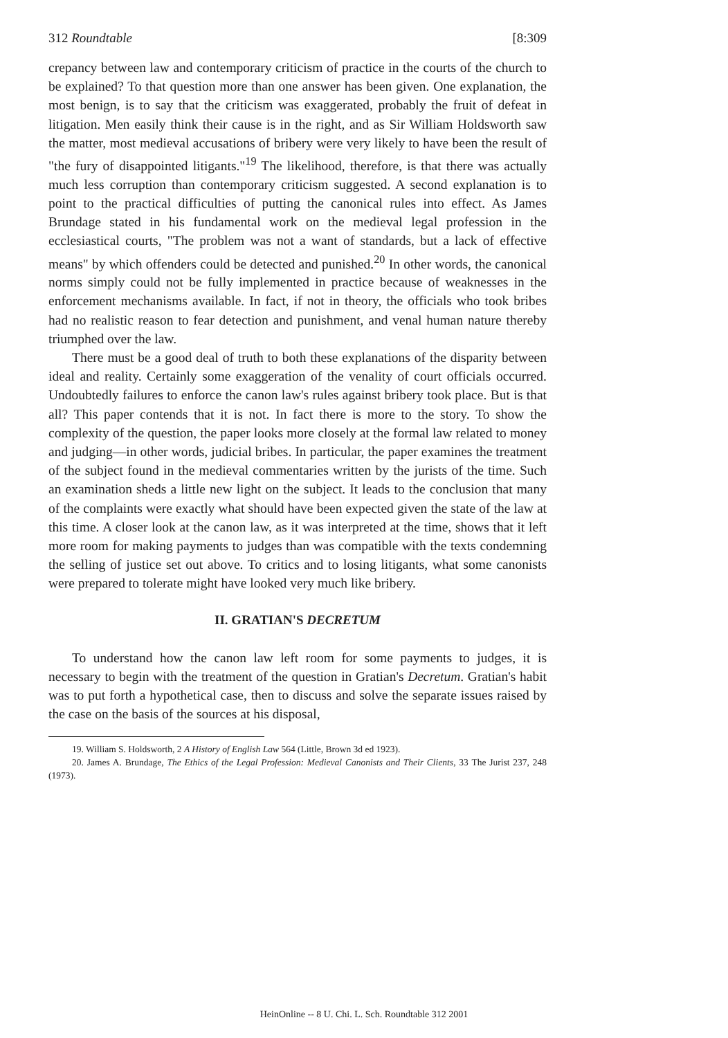312 Roundtable [8:309
crepancy between law and contemporary criticism of practice in the courts of the church to be explained? To that question more than one answer has been given. One explanation, the most benign, is to say that the criticism was exaggerated, probably the fruit of defeat in litigation. Men easily think their cause is in the right, and as Sir William Holdsworth saw the matter, most medieval accusations of bribery were very likely to have been the result of "the fury of disappointed litigants."<sup>19</sup> The likelihood, therefore, is that there was actually much less corruption than contemporary criticism suggested. A second explanation is to point to the practical difficulties of putting the canonical rules into effect. As James Brundage stated in his fundamental work on the medieval legal profession in the ecclesiastical courts, "The problem was not a want of standards, but a lack of effective means" by which offenders could be detected and punished.<sup>20</sup> In other words, the canonical norms simply could not be fully implemented in practice because of weaknesses in the enforcement mechanisms available. In fact, if not in theory, the officials who took bribes had no realistic reason to fear detection and punishment, and venal human nature thereby triumphed over the law.
There must be a good deal of truth to both these explanations of the disparity between ideal and reality. Certainly some exaggeration of the venality of court officials occurred. Undoubtedly failures to enforce the canon law's rules against bribery took place. But is that all? This paper contends that it is not. In fact there is more to the story. To show the complexity of the question, the paper looks more closely at the formal law related to money and judging—in other words, judicial bribes. In particular, the paper examines the treatment of the subject found in the medieval commentaries written by the jurists of the time. Such an examination sheds a little new light on the subject. It leads to the conclusion that many of the complaints were exactly what should have been expected given the state of the law at this time. A closer look at the canon law, as it was interpreted at the time, shows that it left more room for making payments to judges than was compatible with the texts condemning the selling of justice set out above. To critics and to losing litigants, what some canonists were prepared to tolerate might have looked very much like bribery.
II. GRATIAN'S DECRETUM
To understand how the canon law left room for some payments to judges, it is necessary to begin with the treatment of the question in Gratian's Decretum. Gratian's habit was to put forth a hypothetical case, then to discuss and solve the separate issues raised by the case on the basis of the sources at his disposal,
19. William S. Holdsworth, 2 A History of English Law 564 (Little, Brown 3d ed 1923).
20. James A. Brundage, The Ethics of the Legal Profession: Medieval Canonists and Their Clients, 33 The Jurist 237, 248 (1973).
HeinOnline -- 8 U. Chi. L. Sch. Roundtable 312 2001